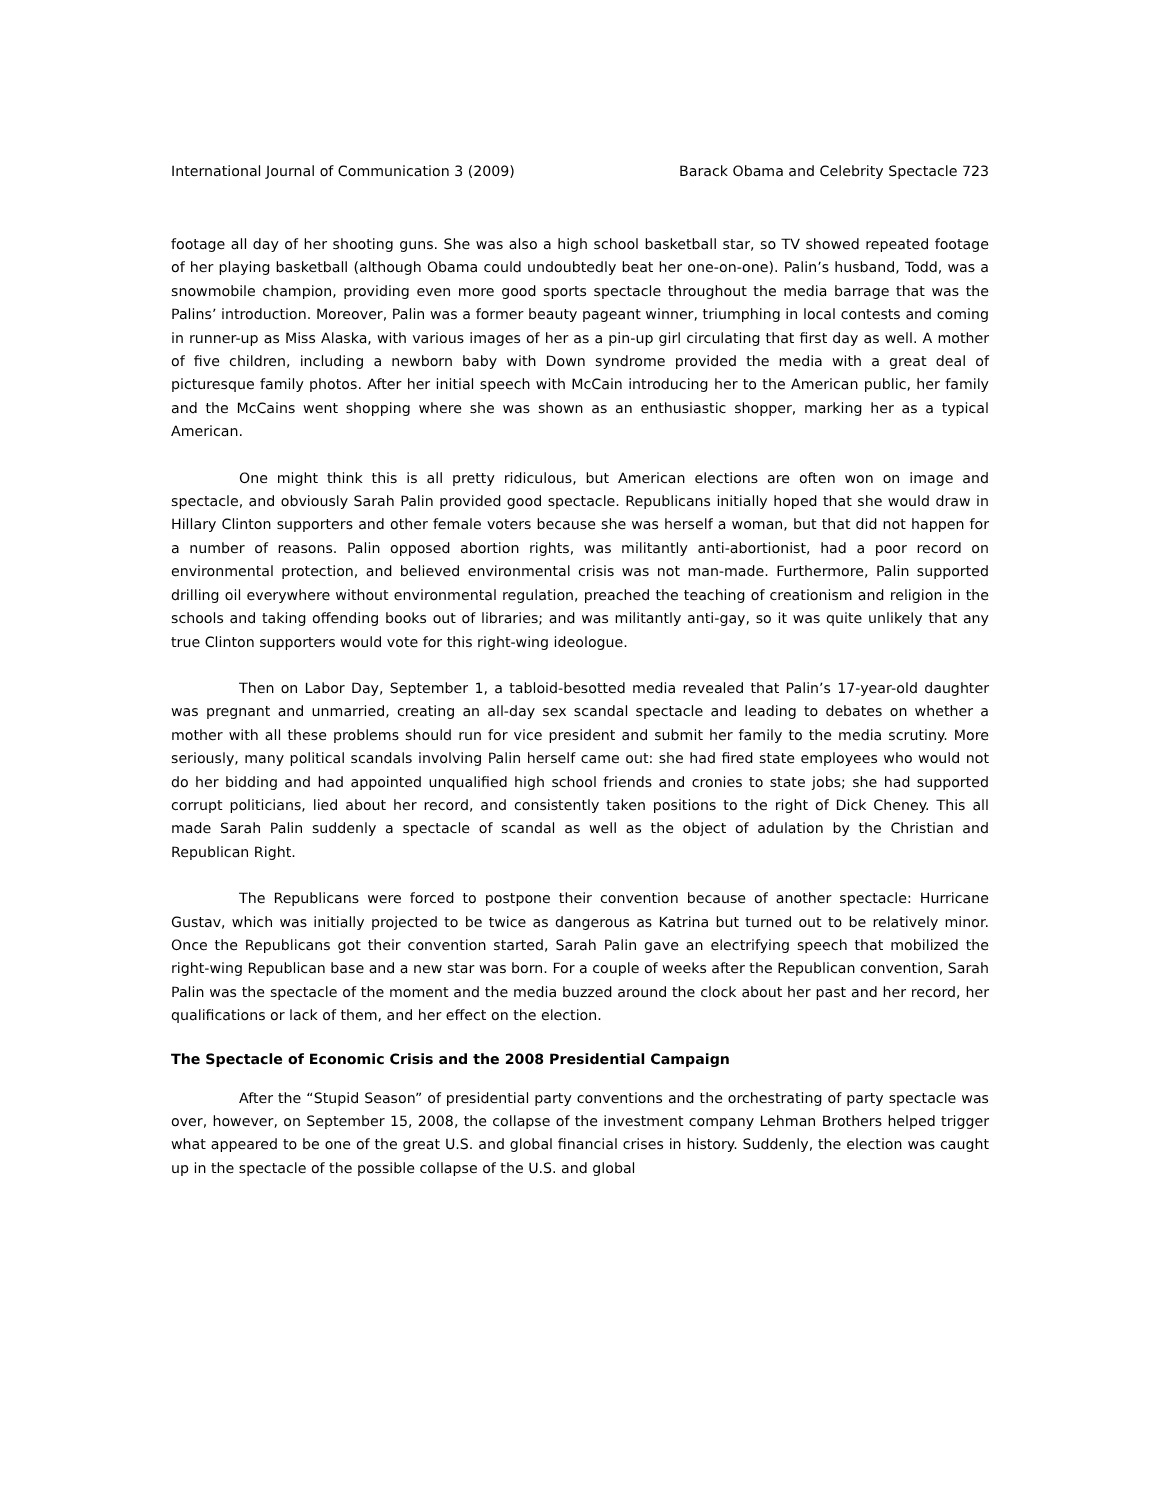International Journal of Communication 3 (2009) Barack Obama and Celebrity Spectacle 723
footage all day of her shooting guns. She was also a high school basketball star, so TV showed repeated footage of her playing basketball (although Obama could undoubtedly beat her one-on-one). Palin’s husband, Todd, was a snowmobile champion, providing even more good sports spectacle throughout the media barrage that was the Palins’ introduction. Moreover, Palin was a former beauty pageant winner, triumphing in local contests and coming in runner-up as Miss Alaska, with various images of her as a pin-up girl circulating that first day as well. A mother of five children, including a newborn baby with Down syndrome provided the media with a great deal of picturesque family photos. After her initial speech with McCain introducing her to the American public, her family and the McCains went shopping where she was shown as an enthusiastic shopper, marking her as a typical American.
One might think this is all pretty ridiculous, but American elections are often won on image and spectacle, and obviously Sarah Palin provided good spectacle. Republicans initially hoped that she would draw in Hillary Clinton supporters and other female voters because she was herself a woman, but that did not happen for a number of reasons. Palin opposed abortion rights, was militantly anti-abortionist, had a poor record on environmental protection, and believed environmental crisis was not man-made. Furthermore, Palin supported drilling oil everywhere without environmental regulation, preached the teaching of creationism and religion in the schools and taking offending books out of libraries; and was militantly anti-gay, so it was quite unlikely that any true Clinton supporters would vote for this right-wing ideologue.
Then on Labor Day, September 1, a tabloid-besotted media revealed that Palin’s 17-year-old daughter was pregnant and unmarried, creating an all-day sex scandal spectacle and leading to debates on whether a mother with all these problems should run for vice president and submit her family to the media scrutiny. More seriously, many political scandals involving Palin herself came out: she had fired state employees who would not do her bidding and had appointed unqualified high school friends and cronies to state jobs; she had supported corrupt politicians, lied about her record, and consistently taken positions to the right of Dick Cheney. This all made Sarah Palin suddenly a spectacle of scandal as well as the object of adulation by the Christian and Republican Right.
The Republicans were forced to postpone their convention because of another spectacle: Hurricane Gustav, which was initially projected to be twice as dangerous as Katrina but turned out to be relatively minor. Once the Republicans got their convention started, Sarah Palin gave an electrifying speech that mobilized the right-wing Republican base and a new star was born. For a couple of weeks after the Republican convention, Sarah Palin was the spectacle of the moment and the media buzzed around the clock about her past and her record, her qualifications or lack of them, and her effect on the election.
The Spectacle of Economic Crisis and the 2008 Presidential Campaign
After the “Stupid Season” of presidential party conventions and the orchestrating of party spectacle was over, however, on September 15, 2008, the collapse of the investment company Lehman Brothers helped trigger what appeared to be one of the great U.S. and global financial crises in history. Suddenly, the election was caught up in the spectacle of the possible collapse of the U.S. and global